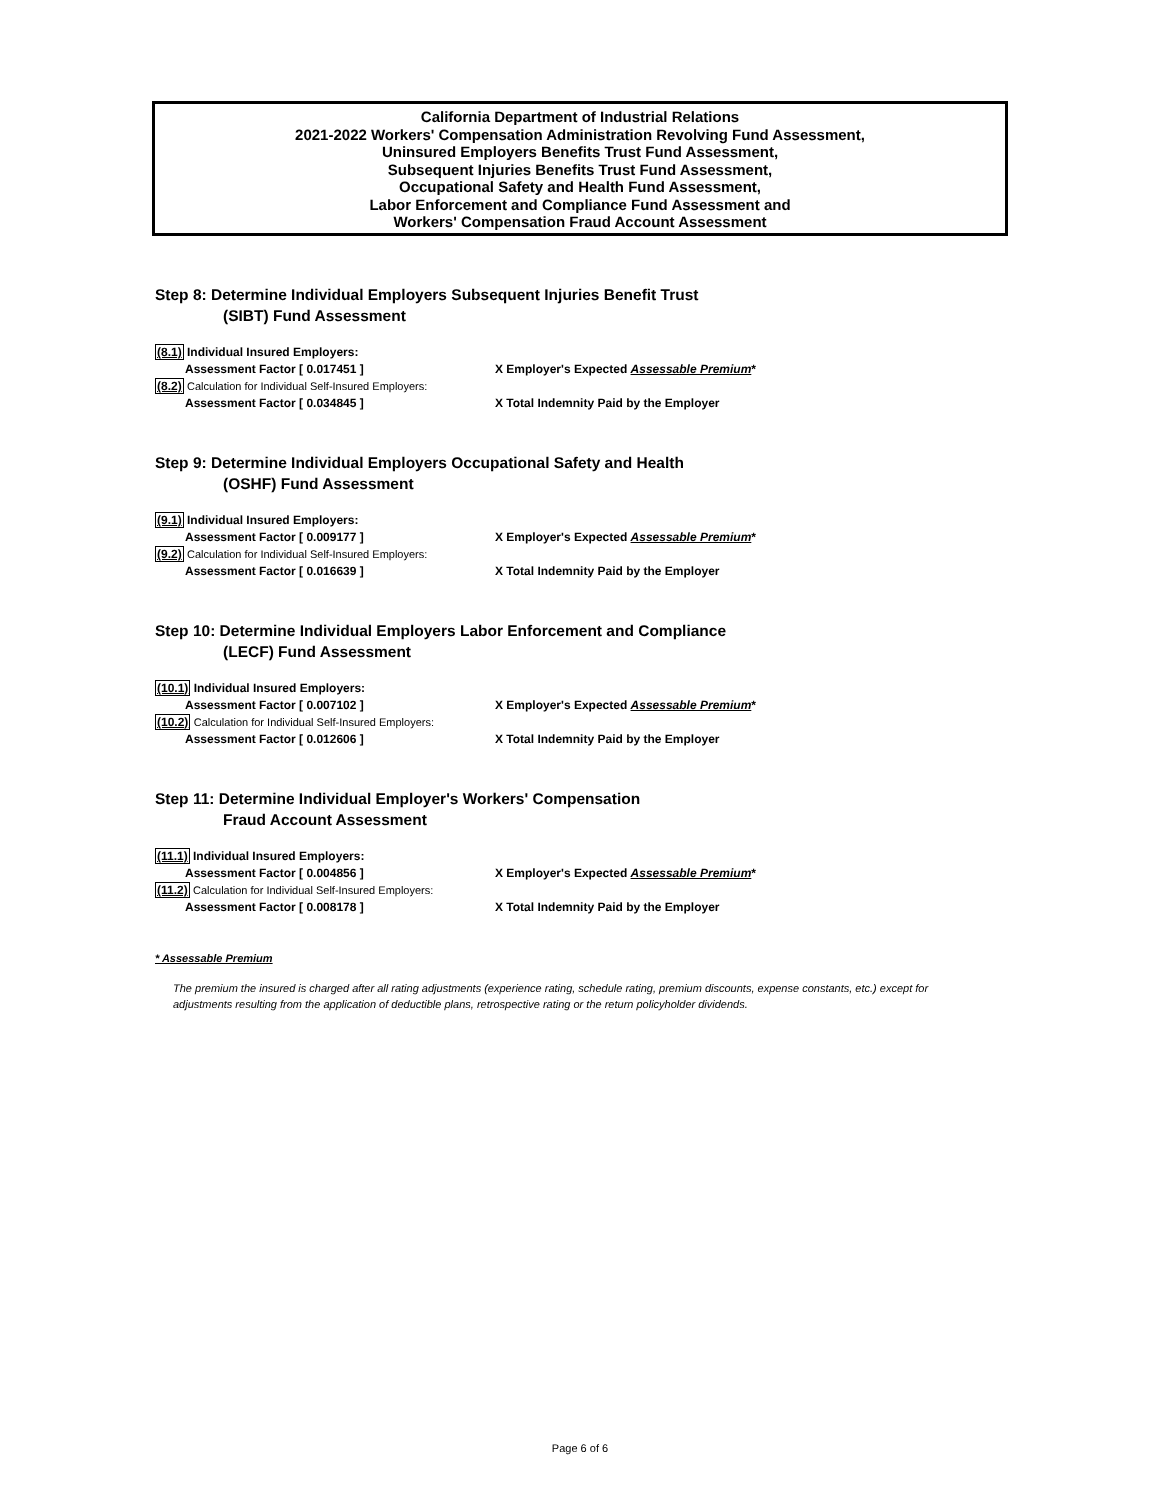California Department of Industrial Relations
2021-2022 Workers' Compensation Administration Revolving Fund Assessment,
Uninsured Employers Benefits Trust Fund Assessment,
Subsequent Injuries Benefits Trust Fund Assessment,
Occupational Safety and Health Fund Assessment,
Labor Enforcement and Compliance Fund Assessment and
Workers' Compensation Fraud Account Assessment
Step 8: Determine Individual Employers Subsequent Injuries Benefit Trust
(SIBT) Fund Assessment
(8.1) Individual Insured Employers:
Assessment Factor [ 0.017451 ] X Employer's Expected Assessable Premium*
(8.2) Calculation for Individual Self-Insured Employers:
Assessment Factor [ 0.034845 ] X Total Indemnity Paid by the Employer
Step 9: Determine Individual Employers Occupational Safety and Health
(OSHF) Fund Assessment
(9.1) Individual Insured Employers:
Assessment Factor [ 0.009177 ] X Employer's Expected Assessable Premium*
(9.2) Calculation for Individual Self-Insured Employers:
Assessment Factor [ 0.016639 ] X Total Indemnity Paid by the Employer
Step 10: Determine Individual Employers Labor Enforcement and Compliance
(LECF) Fund Assessment
(10.1) Individual Insured Employers:
Assessment Factor [ 0.007102 ] X Employer's Expected Assessable Premium*
(10.2) Calculation for Individual Self-Insured Employers:
Assessment Factor [ 0.012606 ] X Total Indemnity Paid by the Employer
Step 11: Determine Individual Employer's Workers' Compensation
Fraud Account Assessment
(11.1) Individual Insured Employers:
Assessment Factor [ 0.004856 ] X Employer's Expected Assessable Premium*
(11.2) Calculation for Individual Self-Insured Employers:
Assessment Factor [ 0.008178 ] X Total Indemnity Paid by the Employer
* Assessable Premium
The premium the insured is charged after all rating adjustments (experience rating, schedule rating, premium discounts, expense constants, etc.) except for adjustments resulting from the application of deductible plans, retrospective rating or the return policyholder dividends.
Page 6 of 6